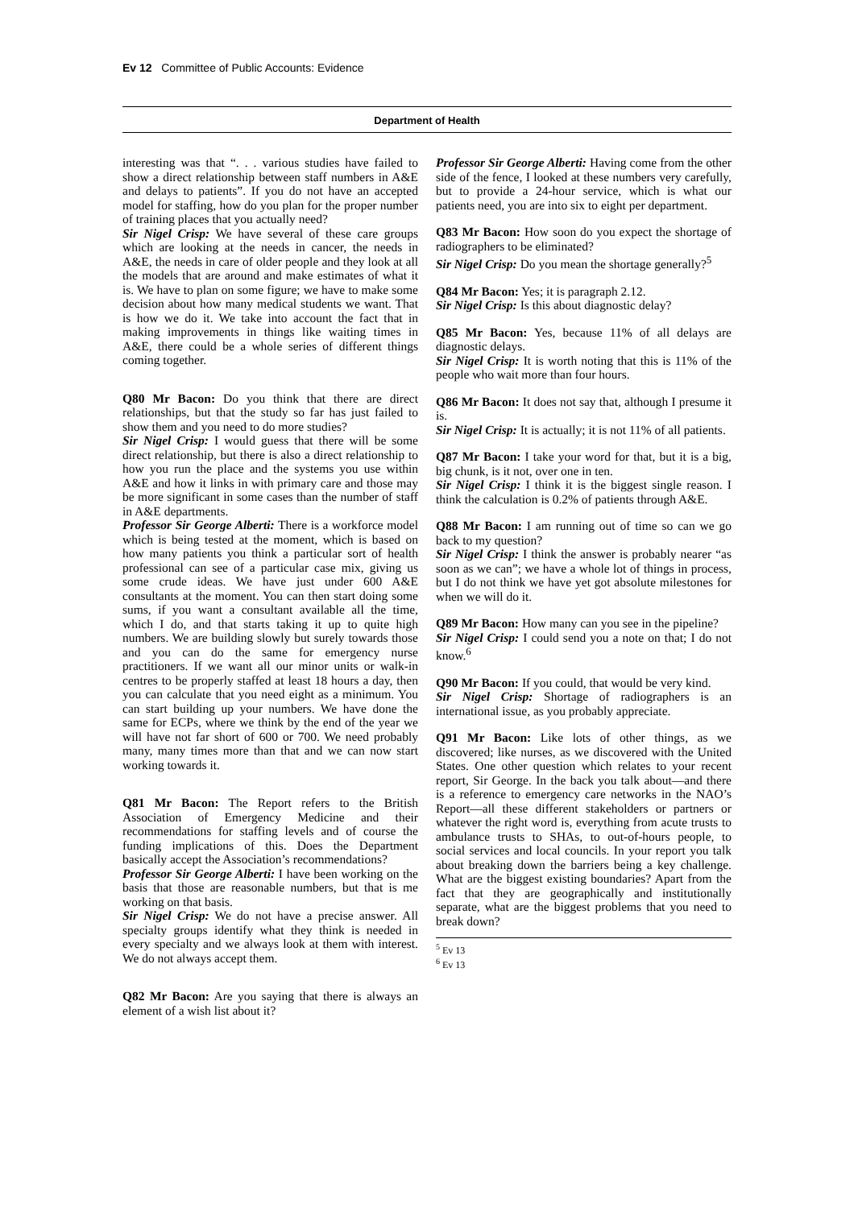Ev 12 Committee of Public Accounts: Evidence
Department of Health
interesting was that “. . . various studies have failed to show a direct relationship between staff numbers in A&E and delays to patients”. If you do not have an accepted model for staffing, how do you plan for the proper number of training places that you actually need?
Sir Nigel Crisp: We have several of these care groups which are looking at the needs in cancer, the needs in A&E, the needs in care of older people and they look at all the models that are around and make estimates of what it is. We have to plan on some figure; we have to make some decision about how many medical students we want. That is how we do it. We take into account the fact that in making improvements in things like waiting times in A&E, there could be a whole series of different things coming together.
Q80 Mr Bacon: Do you think that there are direct relationships, but that the study so far has just failed to show them and you need to do more studies?
Sir Nigel Crisp: I would guess that there will be some direct relationship, but there is also a direct relationship to how you run the place and the systems you use within A&E and how it links in with primary care and those may be more significant in some cases than the number of staff in A&E departments.
Professor Sir George Alberti: There is a workforce model which is being tested at the moment, which is based on how many patients you think a particular sort of health professional can see of a particular case mix, giving us some crude ideas. We have just under 600 A&E consultants at the moment. You can then start doing some sums, if you want a consultant available all the time, which I do, and that starts taking it up to quite high numbers. We are building slowly but surely towards those and you can do the same for emergency nurse practitioners. If we want all our minor units or walk-in centres to be properly staffed at least 18 hours a day, then you can calculate that you need eight as a minimum. You can start building up your numbers. We have done the same for ECPs, where we think by the end of the year we will have not far short of 600 or 700. We need probably many, many times more than that and we can now start working towards it.
Q81 Mr Bacon: The Report refers to the British Association of Emergency Medicine and their recommendations for staffing levels and of course the funding implications of this. Does the Department basically accept the Association’s recommendations?
Professor Sir George Alberti: I have been working on the basis that those are reasonable numbers, but that is me working on that basis.
Sir Nigel Crisp: We do not have a precise answer. All specialty groups identify what they think is needed in every specialty and we always look at them with interest. We do not always accept them.
Q82 Mr Bacon: Are you saying that there is always an element of a wish list about it?
Professor Sir George Alberti: Having come from the other side of the fence, I looked at these numbers very carefully, but to provide a 24-hour service, which is what our patients need, you are into six to eight per department.
Q83 Mr Bacon: How soon do you expect the shortage of radiographers to be eliminated?
Sir Nigel Crisp: Do you mean the shortage generally?<sup>5</sup>
Q84 Mr Bacon: Yes; it is paragraph 2.12.
Sir Nigel Crisp: Is this about diagnostic delay?
Q85 Mr Bacon: Yes, because 11% of all delays are diagnostic delays.
Sir Nigel Crisp: It is worth noting that this is 11% of the people who wait more than four hours.
Q86 Mr Bacon: It does not say that, although I presume it is.
Sir Nigel Crisp: It is actually; it is not 11% of all patients.
Q87 Mr Bacon: I take your word for that, but it is a big, big chunk, is it not, over one in ten.
Sir Nigel Crisp: I think it is the biggest single reason. I think the calculation is 0.2% of patients through A&E.
Q88 Mr Bacon: I am running out of time so can we go back to my question?
Sir Nigel Crisp: I think the answer is probably nearer “as soon as we can”; we have a whole lot of things in process, but I do not think we have yet got absolute milestones for when we will do it.
Q89 Mr Bacon: How many can you see in the pipeline?
Sir Nigel Crisp: I could send you a note on that; I do not know.<sup>6</sup>
Q90 Mr Bacon: If you could, that would be very kind.
Sir Nigel Crisp: Shortage of radiographers is an international issue, as you probably appreciate.
Q91 Mr Bacon: Like lots of other things, as we discovered; like nurses, as we discovered with the United States. One other question which relates to your recent report, Sir George. In the back you talk about—and there is a reference to emergency care networks in the NAO’s Report—all these different stakeholders or partners or whatever the right word is, everything from acute trusts to ambulance trusts to SHAs, to out-of-hours people, to social services and local councils. In your report you talk about breaking down the barriers being a key challenge. What are the biggest existing boundaries? Apart from the fact that they are geographically and institutionally separate, what are the biggest problems that you need to break down?
<sup>5</sup> Ev 13
<sup>6</sup> Ev 13